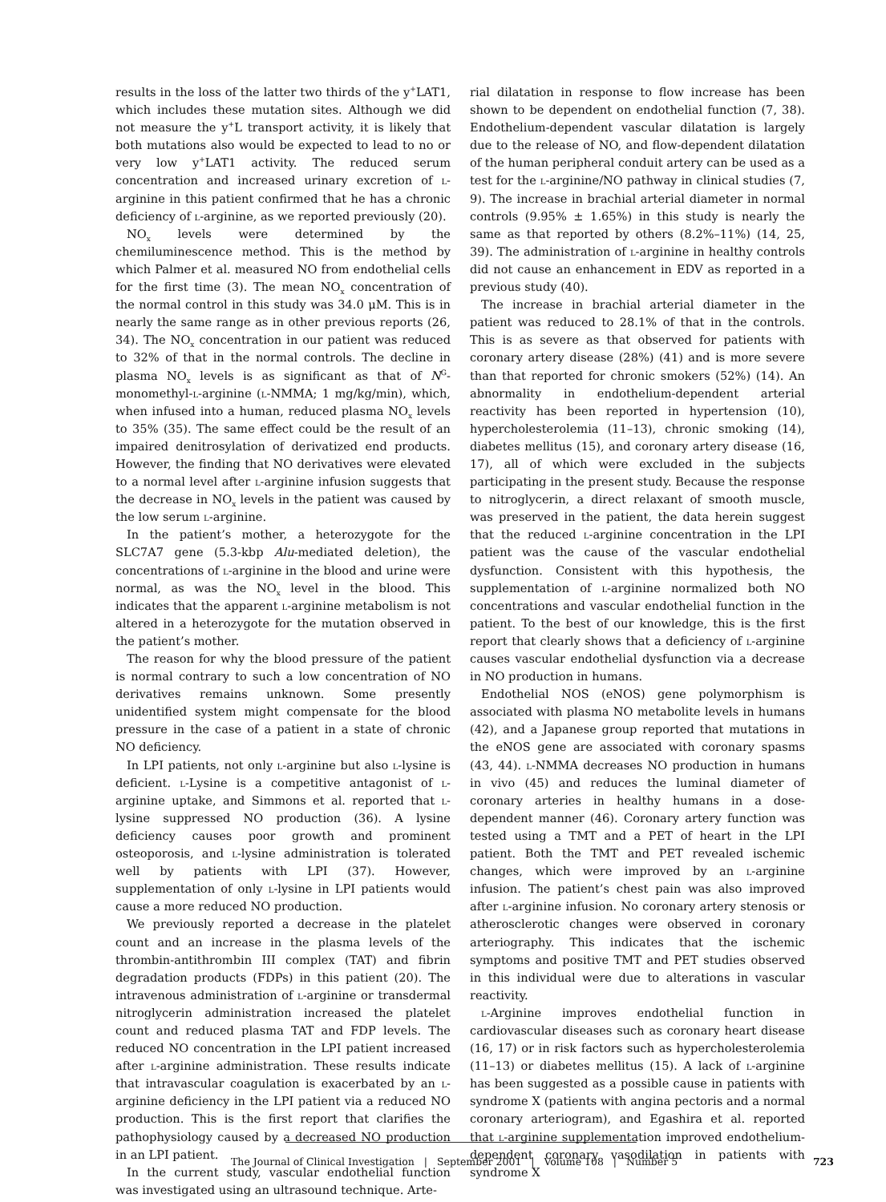results in the loss of the latter two thirds of the y<sup>+</sup>LAT1, which includes these mutation sites. Although we did not measure the y<sup>+</sup>L transport activity, it is likely that both mutations also would be expected to lead to no or very low y<sup>+</sup>LAT1 activity. The reduced serum concentration and increased urinary excretion of l-arginine in this patient confirmed that he has a chronic deficiency of l-arginine, as we reported previously (20).
NO<sub>x</sub> levels were determined by the chemiluminescence method. This is the method by which Palmer et al. measured NO from endothelial cells for the first time (3). The mean NO<sub>x</sub> concentration of the normal control in this study was 34.0 μM. This is in nearly the same range as in other previous reports (26, 34). The NO<sub>x</sub> concentration in our patient was reduced to 32% of that in the normal controls. The decline in plasma NO<sub>x</sub> levels is as significant as that of N<sup>G</sup>-monomethyl-l-arginine (l-NMMA; 1 mg/kg/min), which, when infused into a human, reduced plasma NO<sub>x</sub> levels to 35% (35). The same effect could be the result of an impaired denitrosylation of derivatized end products. However, the finding that NO derivatives were elevated to a normal level after l-arginine infusion suggests that the decrease in NO<sub>x</sub> levels in the patient was caused by the low serum l-arginine.
In the patient’s mother, a heterozygote for the SLC7A7 gene (5.3-kbp Alu-mediated deletion), the concentrations of l-arginine in the blood and urine were normal, as was the NO<sub>x</sub> level in the blood. This indicates that the apparent l-arginine metabolism is not altered in a heterozygote for the mutation observed in the patient’s mother.
The reason for why the blood pressure of the patient is normal contrary to such a low concentration of NO derivatives remains unknown. Some presently unidentified system might compensate for the blood pressure in the case of a patient in a state of chronic NO deficiency.
In LPI patients, not only l-arginine but also l-lysine is deficient. l-Lysine is a competitive antagonist of l-arginine uptake, and Simmons et al. reported that l-lysine suppressed NO production (36). A lysine deficiency causes poor growth and prominent osteoporosis, and l-lysine administration is tolerated well by patients with LPI (37). However, supplementation of only l-lysine in LPI patients would cause a more reduced NO production.
We previously reported a decrease in the platelet count and an increase in the plasma levels of the thrombin-antithrombin III complex (TAT) and fibrin degradation products (FDPs) in this patient (20). The intravenous administration of l-arginine or transdermal nitroglycerin administration increased the platelet count and reduced plasma TAT and FDP levels. The reduced NO concentration in the LPI patient increased after l-arginine administration. These results indicate that intravascular coagulation is exacerbated by an l-arginine deficiency in the LPI patient via a reduced NO production. This is the first report that clarifies the pathophysiology caused by a decreased NO production in an LPI patient.
In the current study, vascular endothelial function was investigated using an ultrasound technique. Arte-
rial dilatation in response to flow increase has been shown to be dependent on endothelial function (7, 38). Endothelium-dependent vascular dilatation is largely due to the release of NO, and flow-dependent dilatation of the human peripheral conduit artery can be used as a test for the l-arginine/NO pathway in clinical studies (7, 9). The increase in brachial arterial diameter in normal controls (9.95% ± 1.65%) in this study is nearly the same as that reported by others (8.2%–11%) (14, 25, 39). The administration of l-arginine in healthy controls did not cause an enhancement in EDV as reported in a previous study (40).
The increase in brachial arterial diameter in the patient was reduced to 28.1% of that in the controls. This is as severe as that observed for patients with coronary artery disease (28%) (41) and is more severe than that reported for chronic smokers (52%) (14). An abnormality in endothelium-dependent arterial reactivity has been reported in hypertension (10), hypercholesterolemia (11–13), chronic smoking (14), diabetes mellitus (15), and coronary artery disease (16, 17), all of which were excluded in the subjects participating in the present study. Because the response to nitroglycerin, a direct relaxant of smooth muscle, was preserved in the patient, the data herein suggest that the reduced l-arginine concentration in the LPI patient was the cause of the vascular endothelial dysfunction. Consistent with this hypothesis, the supplementation of l-arginine normalized both NO concentrations and vascular endothelial function in the patient. To the best of our knowledge, this is the first report that clearly shows that a deficiency of l-arginine causes vascular endothelial dysfunction via a decrease in NO production in humans.
Endothelial NOS (eNOS) gene polymorphism is associated with plasma NO metabolite levels in humans (42), and a Japanese group reported that mutations in the eNOS gene are associated with coronary spasms (43, 44). l-NMMA decreases NO production in humans in vivo (45) and reduces the luminal diameter of coronary arteries in healthy humans in a dose-dependent manner (46). Coronary artery function was tested using a TMT and a PET of heart in the LPI patient. Both the TMT and PET revealed ischemic changes, which were improved by an l-arginine infusion. The patient’s chest pain was also improved after l-arginine infusion. No coronary artery stenosis or atherosclerotic changes were observed in coronary arteriography. This indicates that the ischemic symptoms and positive TMT and PET studies observed in this individual were due to alterations in vascular reactivity.
l-Arginine improves endothelial function in cardiovascular diseases such as coronary heart disease (16, 17) or in risk factors such as hypercholesterolemia (11–13) or diabetes mellitus (15). A lack of l-arginine has been suggested as a possible cause in patients with syndrome X (patients with angina pectoris and a normal coronary arteriogram), and Egashira et al. reported that l-arginine supplementation improved endothelium-dependent coronary vasodilation in patients with syndrome X
The Journal of Clinical Investigation | September 2001 | Volume 108 | Number 5 723